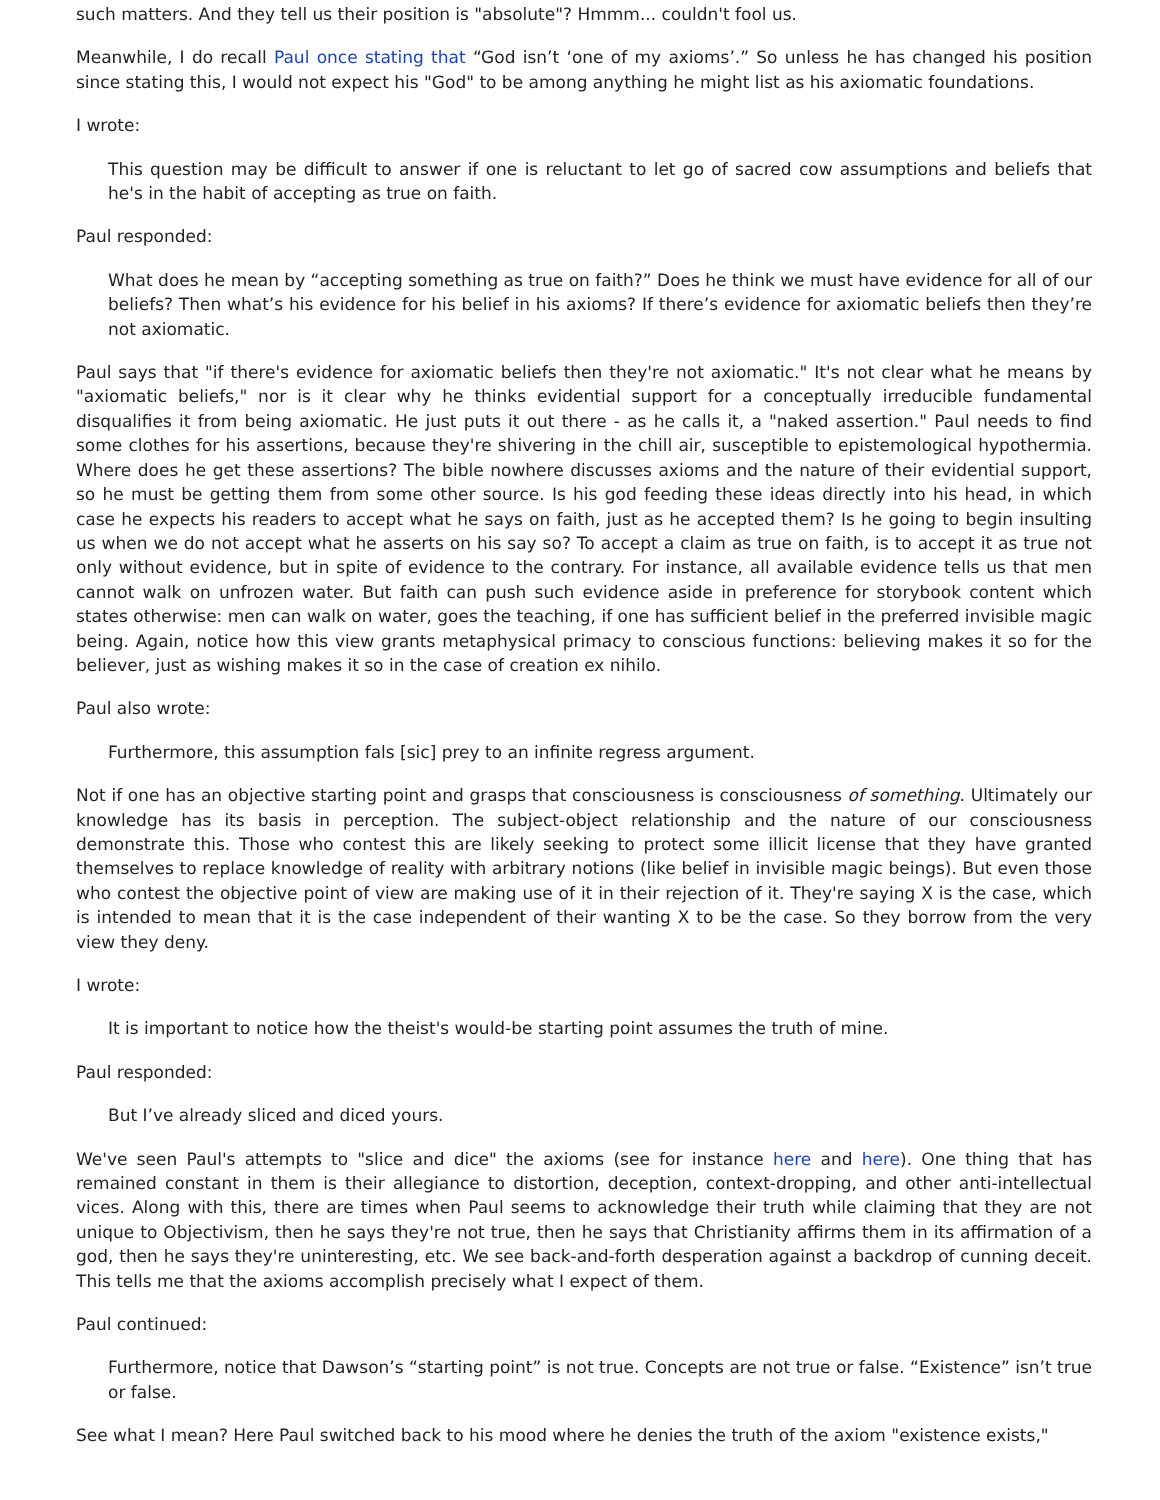such matters. And they tell us their position is "absolute"? Hmmm... couldn't fool us.
Meanwhile, I do recall Paul once stating that “God isn’t ‘one of my axioms’.” So unless he has changed his position since stating this, I would not expect his "God" to be among anything he might list as his axiomatic foundations.
I wrote:
This question may be difficult to answer if one is reluctant to let go of sacred cow assumptions and beliefs that he's in the habit of accepting as true on faith.
Paul responded:
What does he mean by “accepting something as true on faith?” Does he think we must have evidence for all of our beliefs? Then what’s his evidence for his belief in his axioms? If there’s evidence for axiomatic beliefs then they’re not axiomatic.
Paul says that "if there's evidence for axiomatic beliefs then they're not axiomatic." It's not clear what he means by "axiomatic beliefs," nor is it clear why he thinks evidential support for a conceptually irreducible fundamental disqualifies it from being axiomatic. He just puts it out there - as he calls it, a "naked assertion." Paul needs to find some clothes for his assertions, because they're shivering in the chill air, susceptible to epistemological hypothermia. Where does he get these assertions? The bible nowhere discusses axioms and the nature of their evidential support, so he must be getting them from some other source. Is his god feeding these ideas directly into his head, in which case he expects his readers to accept what he says on faith, just as he accepted them? Is he going to begin insulting us when we do not accept what he asserts on his say so? To accept a claim as true on faith, is to accept it as true not only without evidence, but in spite of evidence to the contrary. For instance, all available evidence tells us that men cannot walk on unfrozen water. But faith can push such evidence aside in preference for storybook content which states otherwise: men can walk on water, goes the teaching, if one has sufficient belief in the preferred invisible magic being. Again, notice how this view grants metaphysical primacy to conscious functions: believing makes it so for the believer, just as wishing makes it so in the case of creation ex nihilo.
Paul also wrote:
Furthermore, this assumption fals [sic] prey to an infinite regress argument.
Not if one has an objective starting point and grasps that consciousness is consciousness of something. Ultimately our knowledge has its basis in perception. The subject-object relationship and the nature of our consciousness demonstrate this. Those who contest this are likely seeking to protect some illicit license that they have granted themselves to replace knowledge of reality with arbitrary notions (like belief in invisible magic beings). But even those who contest the objective point of view are making use of it in their rejection of it. They're saying X is the case, which is intended to mean that it is the case independent of their wanting X to be the case. So they borrow from the very view they deny.
I wrote:
It is important to notice how the theist's would-be starting point assumes the truth of mine.
Paul responded:
But I’ve already sliced and diced yours.
We've seen Paul's attempts to "slice and dice" the axioms (see for instance here and here). One thing that has remained constant in them is their allegiance to distortion, deception, context-dropping, and other anti-intellectual vices. Along with this, there are times when Paul seems to acknowledge their truth while claiming that they are not unique to Objectivism, then he says they're not true, then he says that Christianity affirms them in its affirmation of a god, then he says they're uninteresting, etc. We see back-and-forth desperation against a backdrop of cunning deceit. This tells me that the axioms accomplish precisely what I expect of them.
Paul continued:
Furthermore, notice that Dawson’s “starting point” is not true. Concepts are not true or false. “Existence” isn’t true or false.
See what I mean? Here Paul switched back to his mood where he denies the truth of the axiom "existence exists,"